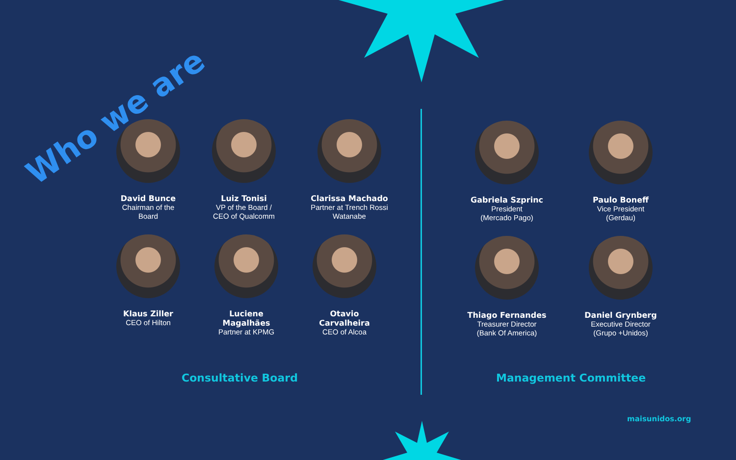Who we are
David Bunce
Chairman of the
Board
Luiz Tonisi
VP of the Board /
CEO of Qualcomm
Clarissa Machado
Partner at Trench Rossi
Watanabe
Klaus Ziller
CEO of Hilton
Luciene
Magalhães
Partner at KPMG
Otavio
Carvalheira
CEO of Alcoa
Gabriela Szprinc
President
(Mercado Pago)
Paulo Boneff
Vice President
(Gerdau)
Thiago Fernandes
Treasurer Director
(Bank Of America)
Daniel Grynberg
Executive Director
(Grupo +Unidos)
Consultative Board Management Committee
maisunidos.org